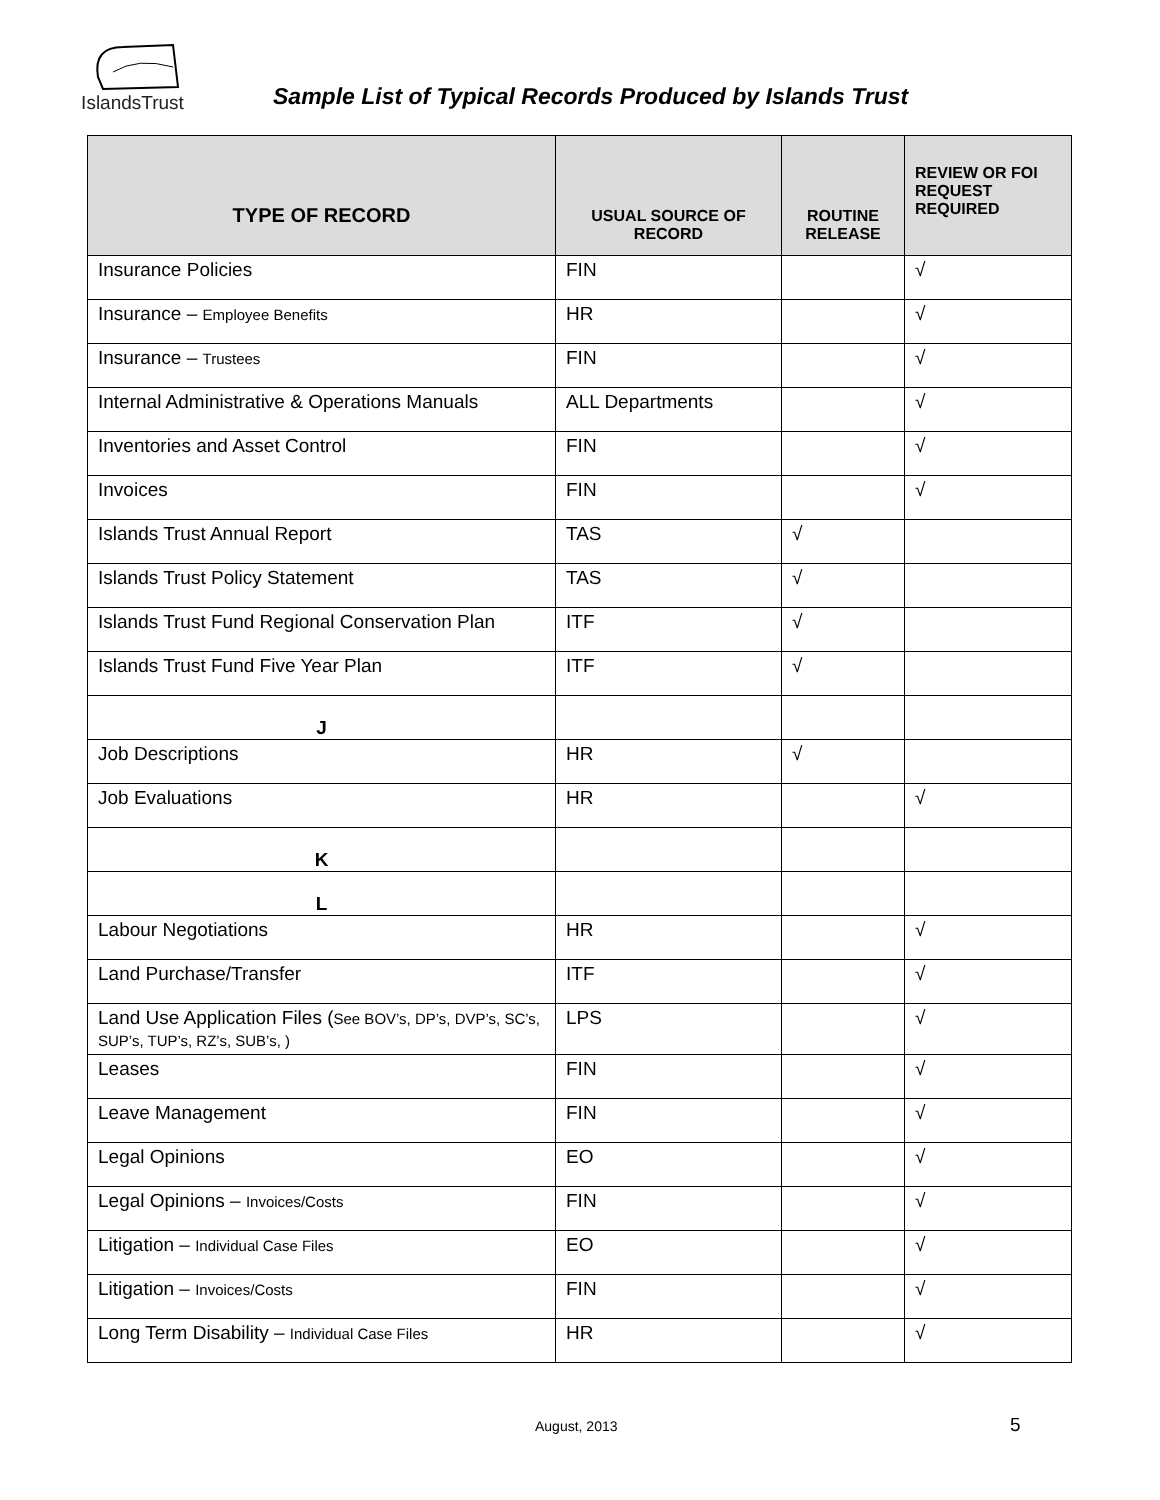IslandsTrust
Sample List of Typical Records Produced by Islands Trust
| TYPE OF RECORD | USUAL SOURCE OF RECORD | ROUTINE RELEASE | REVIEW OR FOI REQUEST REQUIRED |
| --- | --- | --- | --- |
| Insurance Policies | FIN | | √ |
| Insurance – Employee Benefits | HR | | √ |
| Insurance – Trustees | FIN | | √ |
| Internal Administrative & Operations Manuals | ALL Departments | | √ |
| Inventories and Asset Control | FIN | | √ |
| Invoices | FIN | | √ |
| Islands Trust Annual Report | TAS | √ | |
| Islands Trust Policy Statement | TAS | √ | |
| Islands Trust Fund Regional Conservation Plan | ITF | √ | |
| Islands Trust Fund Five Year Plan | ITF | √ | |
| J | | | |
| Job Descriptions | HR | √ | |
| Job Evaluations | HR | | √ |
| K | | | |
| L | | | |
| Labour Negotiations | HR | | √ |
| Land Purchase/Transfer | ITF | | √ |
| Land Use Application Files ( See BOV’s, DP’s, DVP’s, SC’s, SUP’s, TUP’s, RZ’s, SUB’s, ) | LPS | | √ |
| Leases | FIN | | √ |
| Leave Management | FIN | | √ |
| Legal Opinions | EO | | √ |
| Legal Opinions – Invoices/Costs | FIN | | √ |
| Litigation – Individual Case Files | EO | | √ |
| Litigation – Invoices/Costs | FIN | | √ |
| Long Term Disability – Individual Case Files | HR | | √ |
August, 2013 5